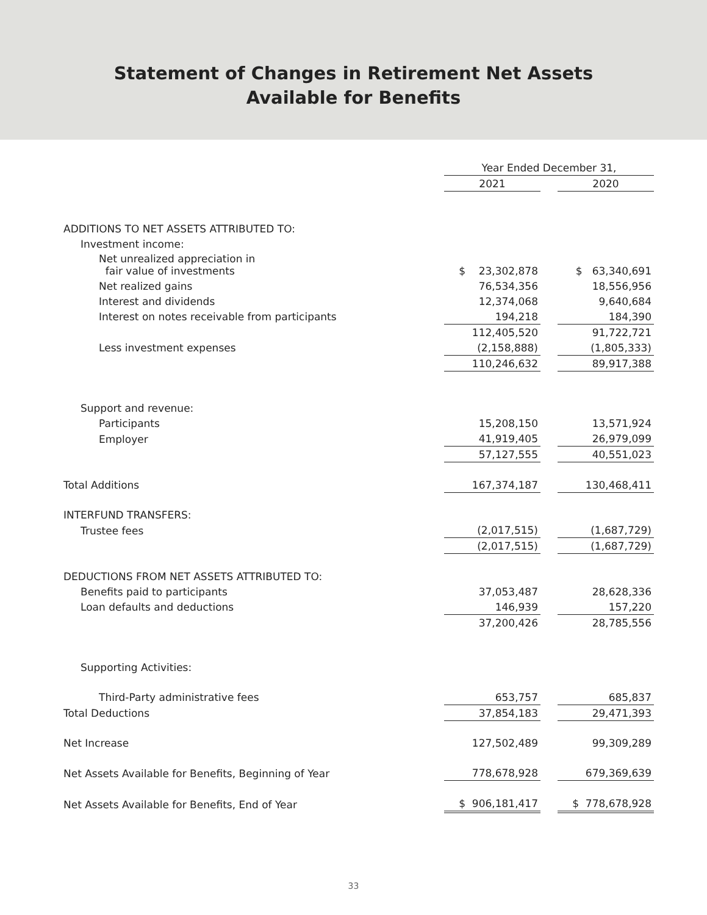Statement of Changes in Retirement Net Assets
Available for Benefits
| | Year Ended December 31, | | |
| | 2021 | | 2020 |
| ADDITIONS TO NET ASSETS ATTRIBUTED TO: | | | |
| Investment income: | | | |
| Net unrealized appreciation in fair value of investments | $ 23,302,878 | | $ 63,340,691 |
| Net realized gains | 76,534,356 | | 18,556,956 |
| Interest and dividends | 12,374,068 | | 9,640,684 |
| Interest on notes receivable from participants | 194,218 | | 184,390 |
| | 112,405,520 | | 91,722,721 |
| Less investment expenses | (2,158,888) | | (1,805,333) |
| | 110,246,632 | | 89,917,388 |
| Support and revenue: | | | |
| Participants | 15,208,150 | | 13,571,924 |
| Employer | 41,919,405 | | 26,979,099 |
| | 57,127,555 | | 40,551,023 |
| Total Additions | 167,374,187 | | 130,468,411 |
| INTERFUND TRANSFERS: | | | |
| Trustee fees | (2,017,515) | | (1,687,729) |
| | (2,017,515) | | (1,687,729) |
| DEDUCTIONS FROM NET ASSETS ATTRIBUTED TO: | | | |
| Benefits paid to participants | 37,053,487 | | 28,628,336 |
| Loan defaults and deductions | 146,939 | | 157,220 |
| | 37,200,426 | | 28,785,556 |
| Supporting Activities: | | | |
| Third-Party administrative fees | 653,757 | | 685,837 |
| Total Deductions | 37,854,183 | | 29,471,393 |
| Net Increase | 127,502,489 | | 99,309,289 |
| Net Assets Available for Benefits, Beginning of Year | 778,678,928 | | 679,369,639 |
| Net Assets Available for Benefits, End of Year | $ 906,181,417 | | $ 778,678,928 |
33